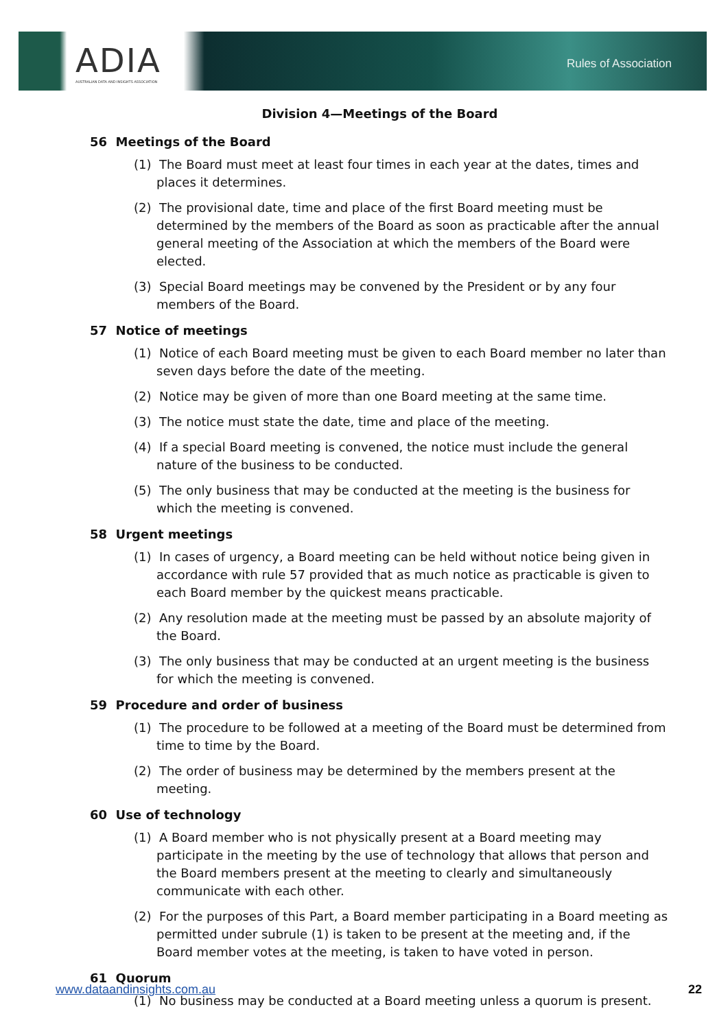ADIA
AUSTRALIAN DATA AND INSIGHTS ASSOCIATION
Rules of Association
Division 4—Meetings of the Board
56 Meetings of the Board
(1) The Board must meet at least four times in each year at the dates, times and places it determines.
(2) The provisional date, time and place of the first Board meeting must be determined by the members of the Board as soon as practicable after the annual general meeting of the Association at which the members of the Board were elected.
(3) Special Board meetings may be convened by the President or by any four members of the Board.
57 Notice of meetings
(1) Notice of each Board meeting must be given to each Board member no later than seven days before the date of the meeting.
(2) Notice may be given of more than one Board meeting at the same time.
(3) The notice must state the date, time and place of the meeting.
(4) If a special Board meeting is convened, the notice must include the general nature of the business to be conducted.
(5) The only business that may be conducted at the meeting is the business for which the meeting is convened.
58 Urgent meetings
(1) In cases of urgency, a Board meeting can be held without notice being given in accordance with rule 57 provided that as much notice as practicable is given to each Board member by the quickest means practicable.
(2) Any resolution made at the meeting must be passed by an absolute majority of the Board.
(3) The only business that may be conducted at an urgent meeting is the business for which the meeting is convened.
59 Procedure and order of business
(1) The procedure to be followed at a meeting of the Board must be determined from time to time by the Board.
(2) The order of business may be determined by the members present at the meeting.
60 Use of technology
(1) A Board member who is not physically present at a Board meeting may participate in the meeting by the use of technology that allows that person and the Board members present at the meeting to clearly and simultaneously communicate with each other.
(2) For the purposes of this Part, a Board member participating in a Board meeting as permitted under subrule (1) is taken to be present at the meeting and, if the Board member votes at the meeting, is taken to have voted in person.
61 Quorum
(1) No business may be conducted at a Board meeting unless a quorum is present.
www.dataandinsights.com.au 22